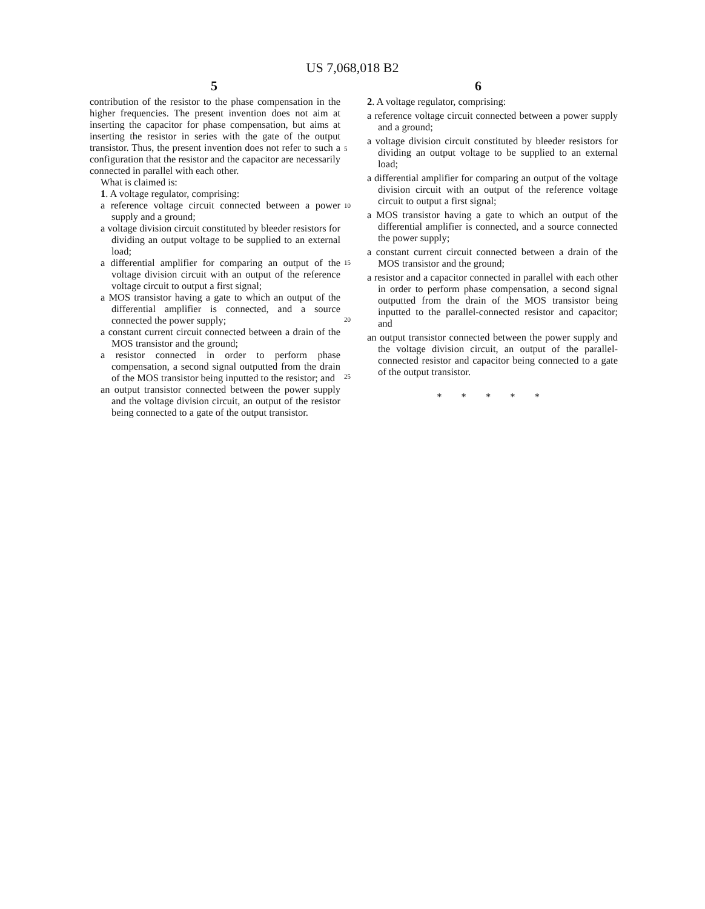US 7,068,018 B2
5 6
contribution of the resistor to the phase compensation in the higher frequencies. The present invention does not aim at inserting the capacitor for phase compensation, but aims at inserting the resistor in series with the gate of the output transistor. Thus, the present invention does not refer to such a configuration that the resistor and the capacitor are necessarily connected in parallel with each other.
What is claimed is:
1. A voltage regulator, comprising:
a reference voltage circuit connected between a power supply and a ground;
a voltage division circuit constituted by bleeder resistors for dividing an output voltage to be supplied to an external load;
a differential amplifier for comparing an output of the voltage division circuit with an output of the reference voltage circuit to output a first signal;
a MOS transistor having a gate to which an output of the differential amplifier is connected, and a source connected the power supply;
a constant current circuit connected between a drain of the MOS transistor and the ground;
a resistor connected in order to perform phase compensation, a second signal outputted from the drain of the MOS transistor being inputted to the resistor; and
an output transistor connected between the power supply and the voltage division circuit, an output of the resistor being connected to a gate of the output transistor.
5
10
15
20
25
2. A voltage regulator, comprising:
a reference voltage circuit connected between a power supply and a ground;
a voltage division circuit constituted by bleeder resistors for dividing an output voltage to be supplied to an external load;
a differential amplifier for comparing an output of the voltage division circuit with an output of the reference voltage circuit to output a first signal;
a MOS transistor having a gate to which an output of the differential amplifier is connected, and a source connected the power supply;
a constant current circuit connected between a drain of the MOS transistor and the ground;
a resistor and a capacitor connected in parallel with each other in order to perform phase compensation, a second signal outputted from the drain of the MOS transistor being inputted to the parallel-connected resistor and capacitor; and
an output transistor connected between the power supply and the voltage division circuit, an output of the parallel-connected resistor and capacitor being connected to a gate of the output transistor.
* * * * *